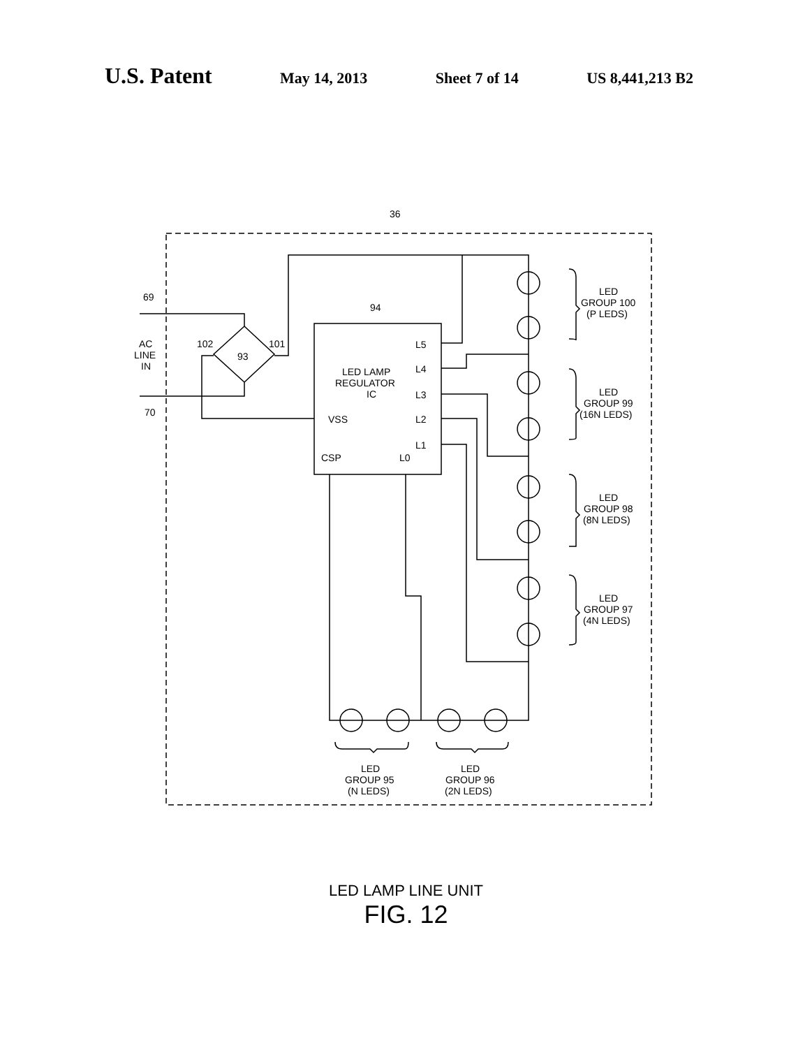U.S. Patent May 14, 2013 Sheet 7 of 14 US 8,441,213 B2
36
69
70
AC
LINE
IN
102
101
93
94
LED LAMP
REGULATOR
IC
L5
L4
L3
L2
L1
VSS
CSP
L0
LED
GROUP 100
(P LEDS)
LED
GROUP 99
(16N LEDS)
LED
GROUP 98
(8N LEDS)
LED
GROUP 97
(4N LEDS)
LED
GROUP 95
(N LEDS)
LED
GROUP 96
(2N LEDS)
LED LAMP LINE UNIT
FIG. 12